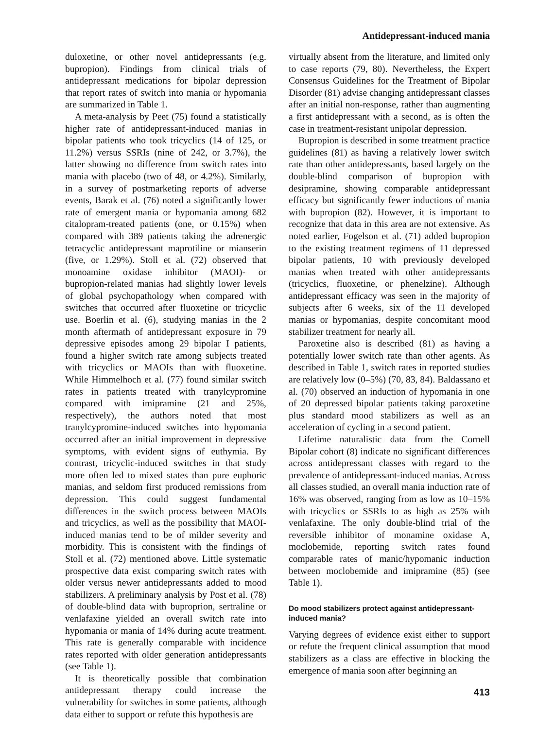Antidepressant-induced mania
duloxetine, or other novel antidepressants (e.g. bupropion). Findings from clinical trials of antidepressant medications for bipolar depression that report rates of switch into mania or hypomania are summarized in Table 1.
A meta-analysis by Peet (75) found a statistically higher rate of antidepressant-induced manias in bipolar patients who took tricyclics (14 of 125, or 11.2%) versus SSRIs (nine of 242, or 3.7%), the latter showing no difference from switch rates into mania with placebo (two of 48, or 4.2%). Similarly, in a survey of postmarketing reports of adverse events, Barak et al. (76) noted a significantly lower rate of emergent mania or hypomania among 682 citalopram-treated patients (one, or 0.15%) when compared with 389 patients taking the adrenergic tetracyclic antidepressant maprotiline or mianserin (five, or 1.29%). Stoll et al. (72) observed that monoamine oxidase inhibitor (MAOI)- or bupropion-related manias had slightly lower levels of global psychopathology when compared with switches that occurred after fluoxetine or tricyclic use. Boerlin et al. (6), studying manias in the 2 month aftermath of antidepressant exposure in 79 depressive episodes among 29 bipolar I patients, found a higher switch rate among subjects treated with tricyclics or MAOIs than with fluoxetine. While Himmelhoch et al. (77) found similar switch rates in patients treated with tranylcypromine compared with imipramine (21 and 25%, respectively), the authors noted that most tranylcypromine-induced switches into hypomania occurred after an initial improvement in depressive symptoms, with evident signs of euthymia. By contrast, tricyclic-induced switches in that study more often led to mixed states than pure euphoric manias, and seldom first produced remissions from depression. This could suggest fundamental differences in the switch process between MAOIs and tricyclics, as well as the possibility that MAOI-induced manias tend to be of milder severity and morbidity. This is consistent with the findings of Stoll et al. (72) mentioned above. Little systematic prospective data exist comparing switch rates with older versus newer antidepressants added to mood stabilizers. A preliminary analysis by Post et al. (78) of double-blind data with buproprion, sertraline or venlafaxine yielded an overall switch rate into hypomania or mania of 14% during acute treatment. This rate is generally comparable with incidence rates reported with older generation antidepressants (see Table 1).
It is theoretically possible that combination antidepressant therapy could increase the vulnerability for switches in some patients, although data either to support or refute this hypothesis are
virtually absent from the literature, and limited only to case reports (79, 80). Nevertheless, the Expert Consensus Guidelines for the Treatment of Bipolar Disorder (81) advise changing antidepressant classes after an initial non-response, rather than augmenting a first antidepressant with a second, as is often the case in treatment-resistant unipolar depression.
Bupropion is described in some treatment practice guidelines (81) as having a relatively lower switch rate than other antidepressants, based largely on the double-blind comparison of bupropion with desipramine, showing comparable antidepressant efficacy but significantly fewer inductions of mania with bupropion (82). However, it is important to recognize that data in this area are not extensive. As noted earlier, Fogelson et al. (71) added bupropion to the existing treatment regimens of 11 depressed bipolar patients, 10 with previously developed manias when treated with other antidepressants (tricyclics, fluoxetine, or phenelzine). Although antidepressant efficacy was seen in the majority of subjects after 6 weeks, six of the 11 developed manias or hypomanias, despite concomitant mood stabilizer treatment for nearly all.
Paroxetine also is described (81) as having a potentially lower switch rate than other agents. As described in Table 1, switch rates in reported studies are relatively low (0–5%) (70, 83, 84). Baldassano et al. (70) observed an induction of hypomania in one of 20 depressed bipolar patients taking paroxetine plus standard mood stabilizers as well as an acceleration of cycling in a second patient.
Lifetime naturalistic data from the Cornell Bipolar cohort (8) indicate no significant differences across antidepressant classes with regard to the prevalence of antidepressant-induced manias. Across all classes studied, an overall mania induction rate of 16% was observed, ranging from as low as 10–15% with tricyclics or SSRIs to as high as 25% with venlafaxine. The only double-blind trial of the reversible inhibitor of monamine oxidase A, moclobemide, reporting switch rates found comparable rates of manic/hypomanic induction between moclobemide and imipramine (85) (see Table 1).
Do mood stabilizers protect against antidepressant-induced mania?
Varying degrees of evidence exist either to support or refute the frequent clinical assumption that mood stabilizers as a class are effective in blocking the emergence of mania soon after beginning an
413